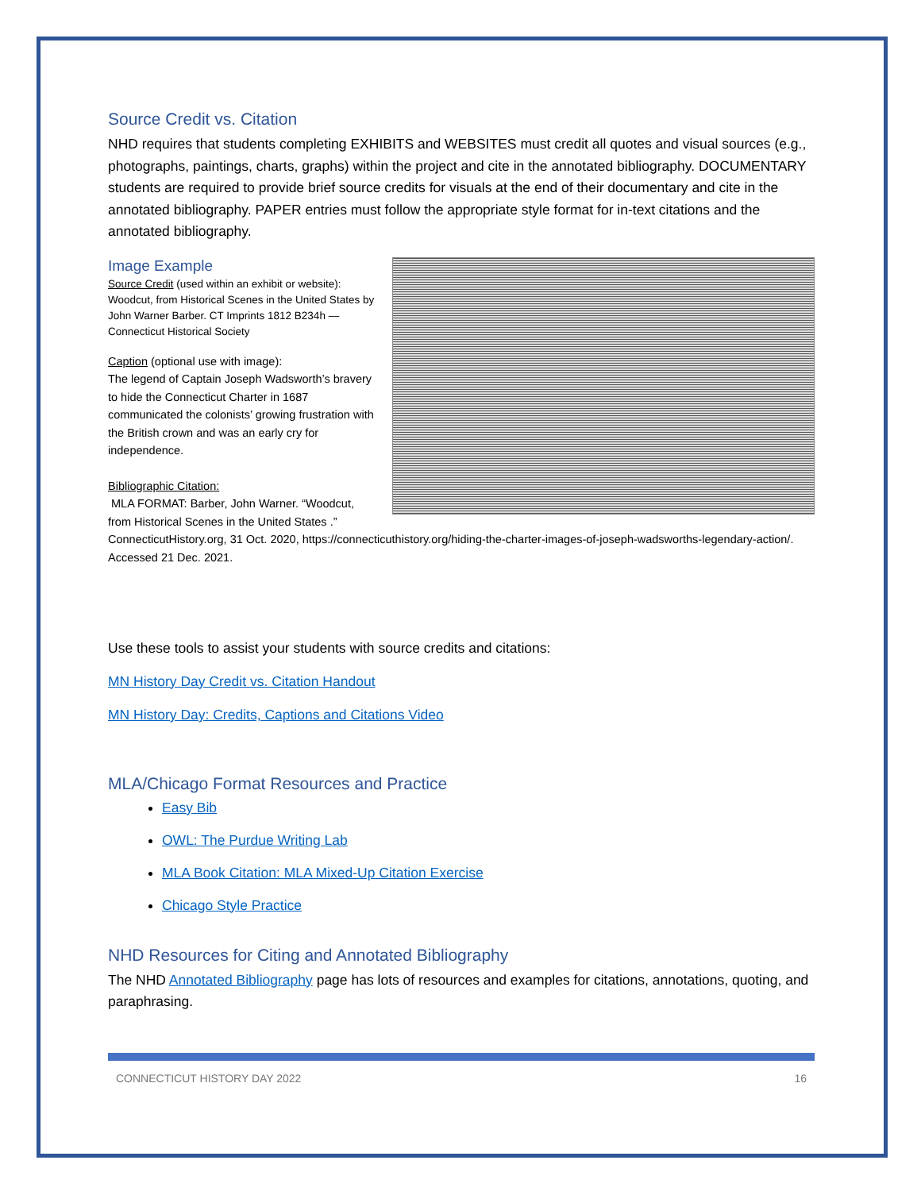Source Credit vs. Citation
NHD requires that students completing EXHIBITS and WEBSITES must credit all quotes and visual sources (e.g., photographs, paintings, charts, graphs) within the project and cite in the annotated bibliography. DOCUMENTARY students are required to provide brief source credits for visuals at the end of their documentary and cite in the annotated bibliography. PAPER entries must follow the appropriate style format for in-text citations and the annotated bibliography.
Image Example
Source Credit (used within an exhibit or website):
Woodcut, from Historical Scenes in the United States by John Warner Barber. CT Imprints 1812 B234h — Connecticut Historical Society
Caption (optional use with image):
The legend of Captain Joseph Wadsworth’s bravery to hide the Connecticut Charter in 1687 communicated the colonists’ growing frustration with the British crown and was an early cry for independence.
Bibliographic Citation:
MLA FORMAT: Barber, John Warner. “Woodcut, from Historical Scenes in the United States .” ConnecticutHistory.org, 31 Oct. 2020, https://connecticuthistory.org/hiding-the-charter-images-of-joseph-wadsworths-legendary-action/. Accessed 21 Dec. 2021.
Use these tools to assist your students with source credits and citations:
MN History Day Credit vs. Citation Handout
MN History Day: Credits, Captions and Citations Video
MLA/Chicago Format Resources and Practice
Easy Bib
OWL: The Purdue Writing Lab
MLA Book Citation: MLA Mixed-Up Citation Exercise
Chicago Style Practice
NHD Resources for Citing and Annotated Bibliography
The NHD Annotated Bibliography page has lots of resources and examples for citations, annotations, quoting, and paraphrasing.
CONNECTICUT HISTORY DAY 2022 16